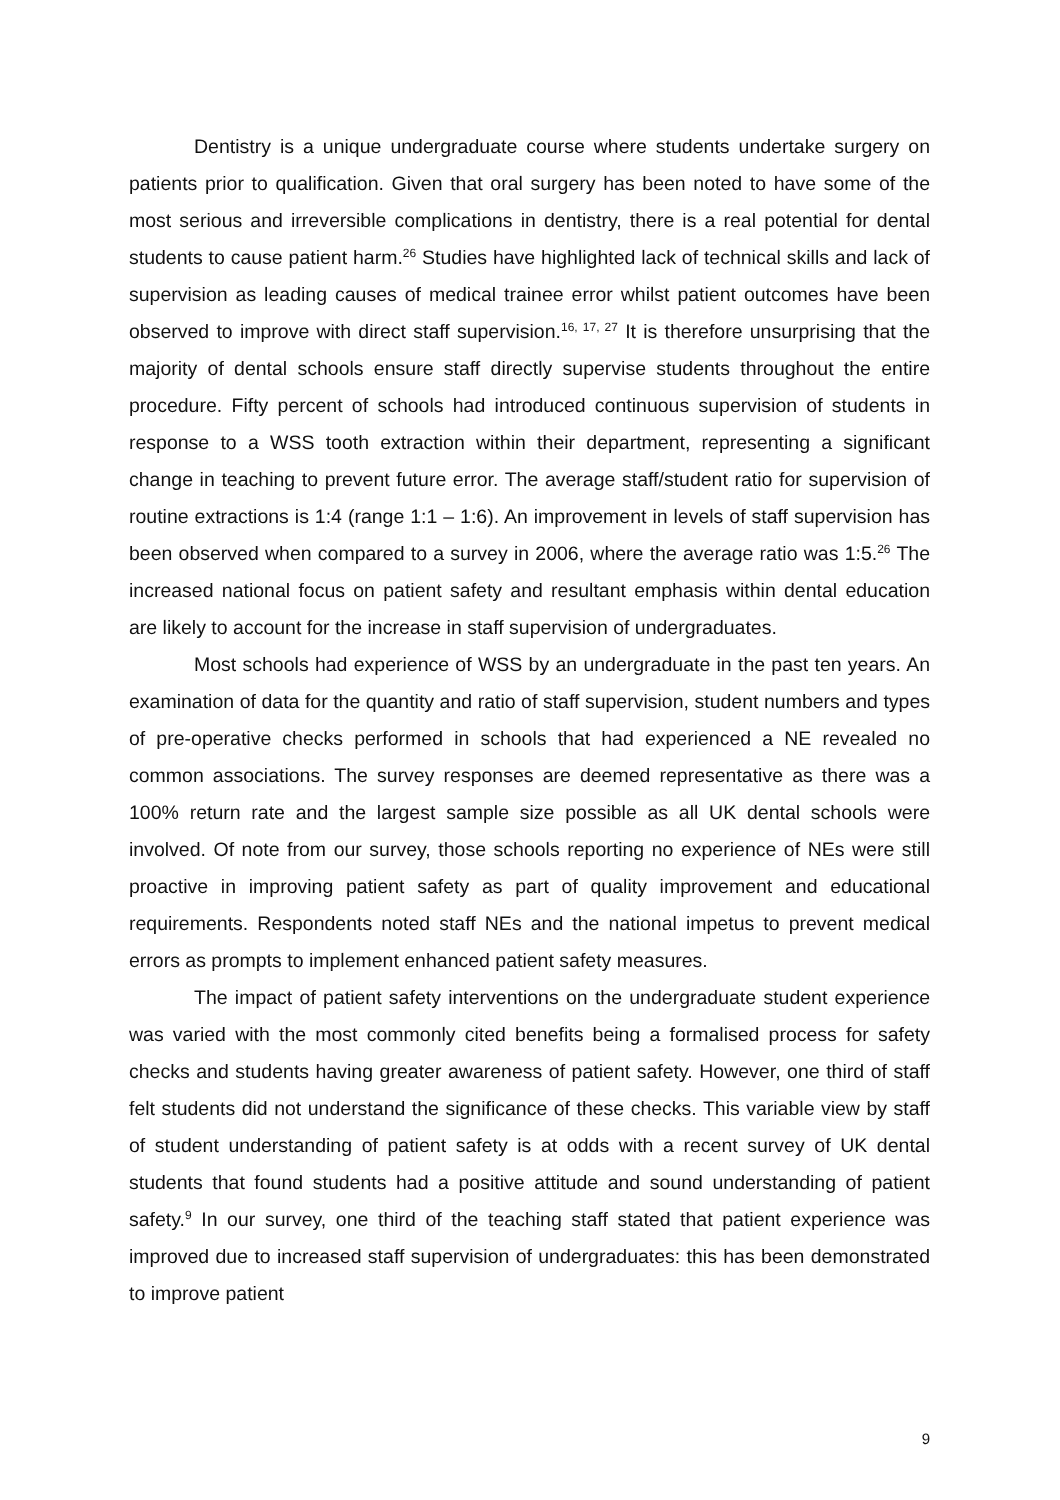Dentistry is a unique undergraduate course where students undertake surgery on patients prior to qualification. Given that oral surgery has been noted to have some of the most serious and irreversible complications in dentistry, there is a real potential for dental students to cause patient harm.<sup>26</sup> Studies have highlighted lack of technical skills and lack of supervision as leading causes of medical trainee error whilst patient outcomes have been observed to improve with direct staff supervision.<sup>16, 17, 27</sup> It is therefore unsurprising that the majority of dental schools ensure staff directly supervise students throughout the entire procedure. Fifty percent of schools had introduced continuous supervision of students in response to a WSS tooth extraction within their department, representing a significant change in teaching to prevent future error. The average staff/student ratio for supervision of routine extractions is 1:4 (range 1:1 – 1:6). An improvement in levels of staff supervision has been observed when compared to a survey in 2006, where the average ratio was 1:5.<sup>26</sup> The increased national focus on patient safety and resultant emphasis within dental education are likely to account for the increase in staff supervision of undergraduates.
Most schools had experience of WSS by an undergraduate in the past ten years. An examination of data for the quantity and ratio of staff supervision, student numbers and types of pre-operative checks performed in schools that had experienced a NE revealed no common associations. The survey responses are deemed representative as there was a 100% return rate and the largest sample size possible as all UK dental schools were involved. Of note from our survey, those schools reporting no experience of NEs were still proactive in improving patient safety as part of quality improvement and educational requirements. Respondents noted staff NEs and the national impetus to prevent medical errors as prompts to implement enhanced patient safety measures.
The impact of patient safety interventions on the undergraduate student experience was varied with the most commonly cited benefits being a formalised process for safety checks and students having greater awareness of patient safety. However, one third of staff felt students did not understand the significance of these checks. This variable view by staff of student understanding of patient safety is at odds with a recent survey of UK dental students that found students had a positive attitude and sound understanding of patient safety.<sup>9</sup> In our survey, one third of the teaching staff stated that patient experience was improved due to increased staff supervision of undergraduates: this has been demonstrated to improve patient
9